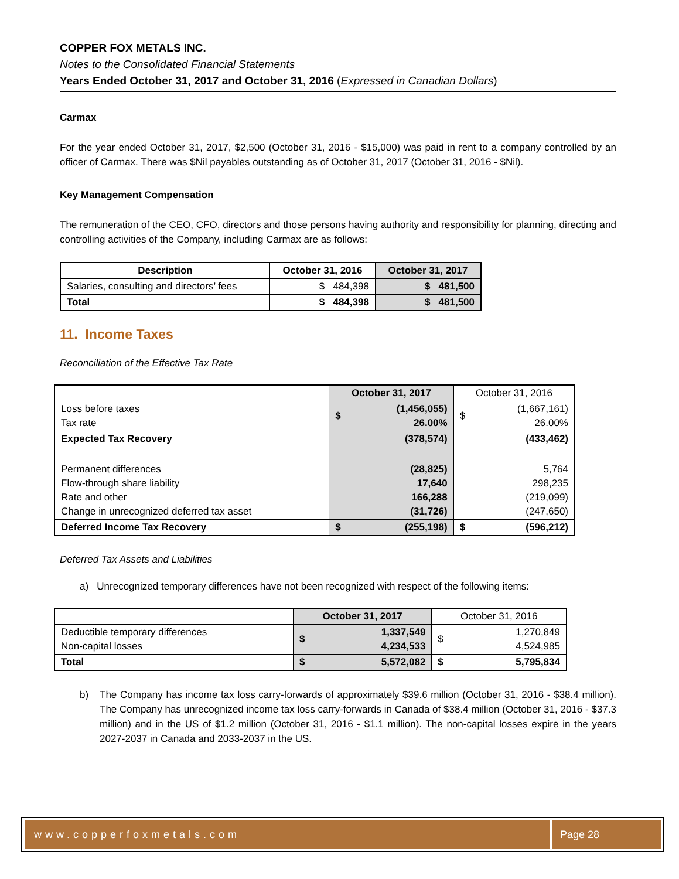COPPER FOX METALS INC.
Notes to the Consolidated Financial Statements
Years Ended October 31, 2017 and October 31, 2016 (Expressed in Canadian Dollars)
Carmax
For the year ended October 31, 2017, $2,500 (October 31, 2016 - $15,000) was paid in rent to a company controlled by an officer of Carmax. There was $Nil payables outstanding as of October 31, 2017 (October 31, 2016 - $Nil).
Key Management Compensation
The remuneration of the CEO, CFO, directors and those persons having authority and responsibility for planning, directing and controlling activities of the Company, including Carmax are as follows:
| Description | October 31, 2016 | October 31, 2017 |
| --- | --- | --- |
| Salaries, consulting and directors’ fees | $ 484,398 | $ 481,500 |
| Total | $ 484,398 | $ 481,500 |
11. Income Taxes
Reconciliation of the Effective Tax Rate
| | October 31, 2017 | | October 31, 2016 | |
| Loss before taxes Tax rate | $ | (1,456,055) 26.00% | $ | (1,667,161) 26.00% |
| Expected Tax Recovery | | (378,574) | | (433,462) |
| Permanent differences Flow-through share liability Rate and other Change in unrecognized deferred tax asset | | (28,825) 17,640 166,288 (31,726) | | 5,764 298,235 (219,099) (247,650) |
| Deferred Income Tax Recovery | $ | (255,198) | $ | (596,212) |
Deferred Tax Assets and Liabilities
a) Unrecognized temporary differences have not been recognized with respect of the following items:
| | October 31, 2017 | | October 31, 2016 | |
| Deductible temporary differences Non-capital losses | $ | 1,337,549 4,234,533 | $ | 1,270,849 4,524,985 |
| Total | $ | 5,572,082 | $ | 5,795,834 |
b) The Company has income tax loss carry-forwards of approximately $39.6 million (October 31, 2016 - $38.4 million). The Company has unrecognized income tax loss carry-forwards in Canada of $38.4 million (October 31, 2016 - $37.3 million) and in the US of $1.2 million (October 31, 2016 - $1.1 million). The non-capital losses expire in the years 2027-2037 in Canada and 2033-2037 in the US.
www.copperfoxmetals.com Page 28